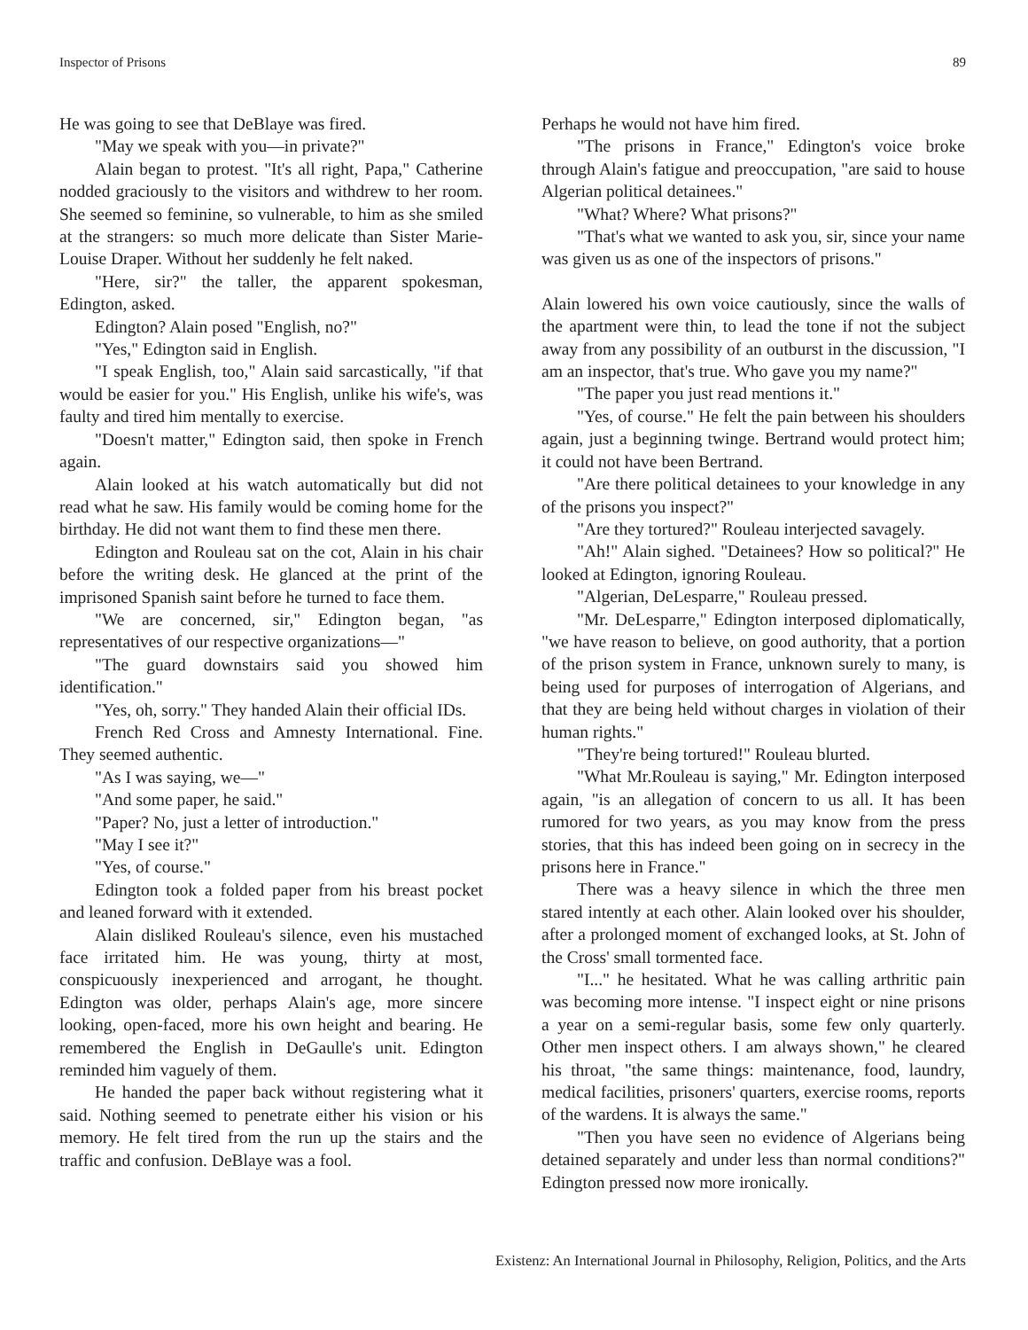Inspector of Prisons 89
He was going to see that DeBlaye was fired.
"May we speak with you—in private?"
Alain began to protest. "It's all right, Papa," Catherine nodded graciously to the visitors and withdrew to her room. She seemed so feminine, so vulnerable, to him as she smiled at the strangers: so much more delicate than Sister Marie-Louise Draper. Without her suddenly he felt naked.
"Here, sir?" the taller, the apparent spokesman, Edington, asked.
Edington? Alain posed "English, no?"
"Yes," Edington said in English.
"I speak English, too," Alain said sarcastically, "if that would be easier for you." His English, unlike his wife's, was faulty and tired him mentally to exercise.
"Doesn't matter," Edington said, then spoke in French again.
Alain looked at his watch automatically but did not read what he saw. His family would be coming home for the birthday. He did not want them to find these men there.
Edington and Rouleau sat on the cot, Alain in his chair before the writing desk. He glanced at the print of the imprisoned Spanish saint before he turned to face them.
"We are concerned, sir," Edington began, "as representatives of our respective organizations—"
"The guard downstairs said you showed him identification."
"Yes, oh, sorry." They handed Alain their official IDs.
French Red Cross and Amnesty International. Fine. They seemed authentic.
"As I was saying, we—"
"And some paper, he said."
"Paper? No, just a letter of introduction."
"May I see it?"
"Yes, of course."
Edington took a folded paper from his breast pocket and leaned forward with it extended.
Alain disliked Rouleau's silence, even his mustached face irritated him. He was young, thirty at most, conspicuously inexperienced and arrogant, he thought. Edington was older, perhaps Alain's age, more sincere looking, open-faced, more his own height and bearing. He remembered the English in DeGaulle's unit. Edington reminded him vaguely of them.
He handed the paper back without registering what it said. Nothing seemed to penetrate either his vision or his memory. He felt tired from the run up the stairs and the traffic and confusion. DeBlaye was a fool.
Perhaps he would not have him fired.
"The prisons in France," Edington's voice broke through Alain's fatigue and preoccupation, "are said to house Algerian political detainees."
"What? Where? What prisons?"
"That's what we wanted to ask you, sir, since your name was given us as one of the inspectors of prisons."
Alain lowered his own voice cautiously, since the walls of the apartment were thin, to lead the tone if not the subject away from any possibility of an outburst in the discussion, "I am an inspector, that's true. Who gave you my name?"
"The paper you just read mentions it."
"Yes, of course." He felt the pain between his shoulders again, just a beginning twinge. Bertrand would protect him; it could not have been Bertrand.
"Are there political detainees to your knowledge in any of the prisons you inspect?"
"Are they tortured?" Rouleau interjected savagely.
"Ah!" Alain sighed. "Detainees? How so political?" He looked at Edington, ignoring Rouleau.
"Algerian, DeLesparre," Rouleau pressed.
"Mr. DeLesparre," Edington interposed diplomatically, "we have reason to believe, on good authority, that a portion of the prison system in France, unknown surely to many, is being used for purposes of interrogation of Algerians, and that they are being held without charges in violation of their human rights."
"They're being tortured!" Rouleau blurted.
"What Mr.Rouleau is saying," Mr. Edington interposed again, "is an allegation of concern to us all. It has been rumored for two years, as you may know from the press stories, that this has indeed been going on in secrecy in the prisons here in France."
There was a heavy silence in which the three men stared intently at each other. Alain looked over his shoulder, after a prolonged moment of exchanged looks, at St. John of the Cross' small tormented face.
"I..." he hesitated. What he was calling arthritic pain was becoming more intense. "I inspect eight or nine prisons a year on a semi-regular basis, some few only quarterly. Other men inspect others. I am always shown," he cleared his throat, "the same things: maintenance, food, laundry, medical facilities, prisoners' quarters, exercise rooms, reports of the wardens. It is always the same."
"Then you have seen no evidence of Algerians being detained separately and under less than normal conditions?" Edington pressed now more ironically.
Existenz: An International Journal in Philosophy, Religion, Politics, and the Arts